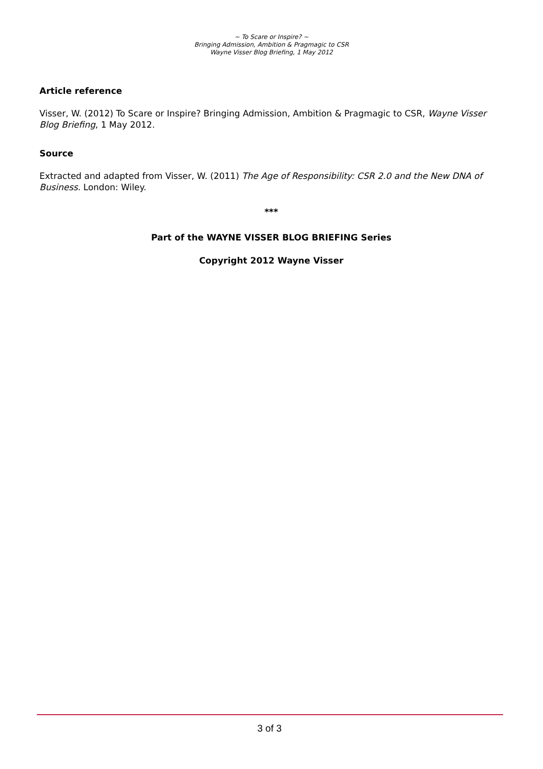~ To Scare or Inspire? ~
Bringing Admission, Ambition & Pragmagic to CSR
Wayne Visser Blog Briefing, 1 May 2012
Article reference
Visser, W. (2012) To Scare or Inspire? Bringing Admission, Ambition & Pragmagic to CSR, Wayne Visser Blog Briefing, 1 May 2012.
Source
Extracted and adapted from Visser, W. (2011) The Age of Responsibility: CSR 2.0 and the New DNA of Business. London: Wiley.
***
Part of the WAYNE VISSER BLOG BRIEFING Series
Copyright 2012 Wayne Visser
3 of 3